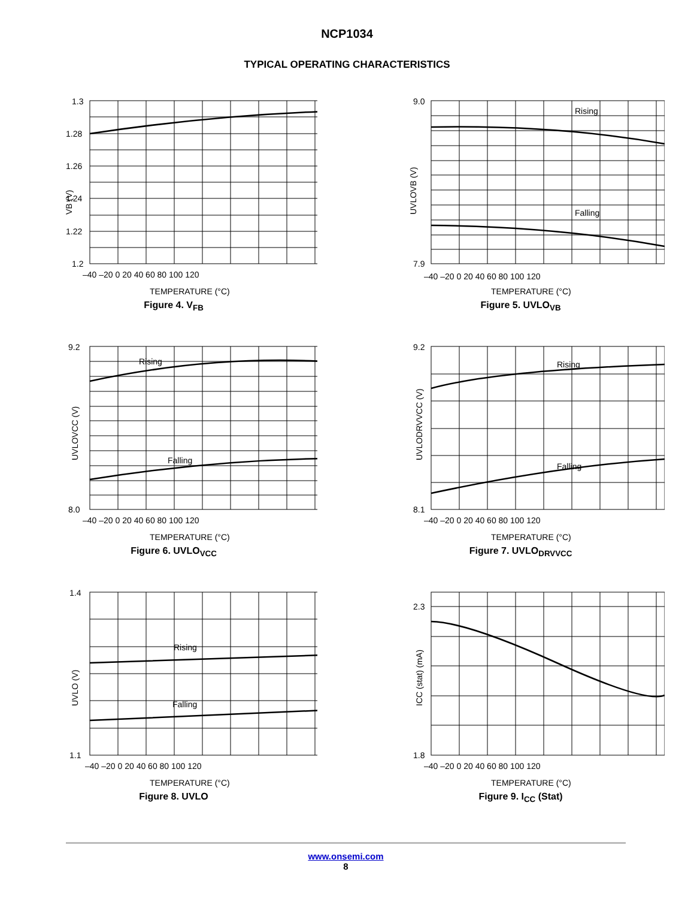NCP1034
TYPICAL OPERATING CHARACTERISTICS
VB (V)
1.3
1.28
1.26
1.24
1.22
1.2
–40 –20 0 20 40 60 80 100 120
TEMPERATURE (°C)
Figure 4. V<sub>FB</sub>
UVLOVB (V)
9.0
7.9
Rising
Falling
–40 –20 0 20 40 60 80 100 120
TEMPERATURE (°C)
Figure 5. UVLO<sub>VB</sub>
UVLOVCC (V)
9.2
8.0
Rising
Falling
–40 –20 0 20 40 60 80 100 120
TEMPERATURE (°C)
Figure 6. UVLO<sub>VCC</sub>
UVLODRVVCC (V)
9.2
8.1
Rising
Falling
–40 –20 0 20 40 60 80 100 120
TEMPERATURE (°C)
Figure 7. UVLO<sub>DRVVCC</sub>
UVLO (V)
1.4
1.1
Rising
Falling
–40 –20 0 20 40 60 80 100 120
TEMPERATURE (°C)
Figure 8. UVLO
ICC (stat) (mA)
2.3
1.8
–40 –20 0 20 40 60 80 100 120
TEMPERATURE (°C)
Figure 9. I<sub>CC</sub> (Stat)
www.onsemi.com
8